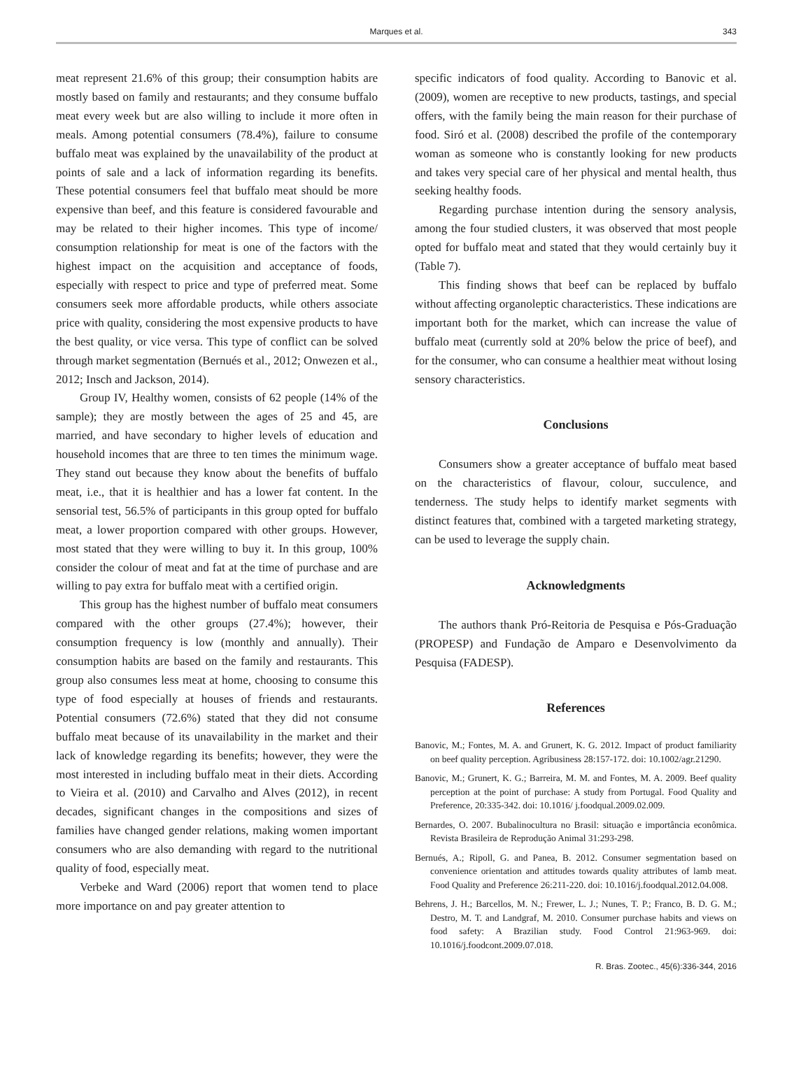Marques et al.
343
meat represent 21.6% of this group; their consumption habits are mostly based on family and restaurants; and they consume buffalo meat every week but are also willing to include it more often in meals. Among potential consumers (78.4%), failure to consume buffalo meat was explained by the unavailability of the product at points of sale and a lack of information regarding its benefits. These potential consumers feel that buffalo meat should be more expensive than beef, and this feature is considered favourable and may be related to their higher incomes. This type of income/ consumption relationship for meat is one of the factors with the highest impact on the acquisition and acceptance of foods, especially with respect to price and type of preferred meat. Some consumers seek more affordable products, while others associate price with quality, considering the most expensive products to have the best quality, or vice versa. This type of conflict can be solved through market segmentation (Bernués et al., 2012; Onwezen et al., 2012; Insch and Jackson, 2014).
Group IV, Healthy women, consists of 62 people (14% of the sample); they are mostly between the ages of 25 and 45, are married, and have secondary to higher levels of education and household incomes that are three to ten times the minimum wage. They stand out because they know about the benefits of buffalo meat, i.e., that it is healthier and has a lower fat content. In the sensorial test, 56.5% of participants in this group opted for buffalo meat, a lower proportion compared with other groups. However, most stated that they were willing to buy it. In this group, 100% consider the colour of meat and fat at the time of purchase and are willing to pay extra for buffalo meat with a certified origin.
This group has the highest number of buffalo meat consumers compared with the other groups (27.4%); however, their consumption frequency is low (monthly and annually). Their consumption habits are based on the family and restaurants. This group also consumes less meat at home, choosing to consume this type of food especially at houses of friends and restaurants. Potential consumers (72.6%) stated that they did not consume buffalo meat because of its unavailability in the market and their lack of knowledge regarding its benefits; however, they were the most interested in including buffalo meat in their diets. According to Vieira et al. (2010) and Carvalho and Alves (2012), in recent decades, significant changes in the compositions and sizes of families have changed gender relations, making women important consumers who are also demanding with regard to the nutritional quality of food, especially meat.
Verbeke and Ward (2006) report that women tend to place more importance on and pay greater attention to
specific indicators of food quality. According to Banovic et al. (2009), women are receptive to new products, tastings, and special offers, with the family being the main reason for their purchase of food. Siró et al. (2008) described the profile of the contemporary woman as someone who is constantly looking for new products and takes very special care of her physical and mental health, thus seeking healthy foods.
Regarding purchase intention during the sensory analysis, among the four studied clusters, it was observed that most people opted for buffalo meat and stated that they would certainly buy it (Table 7).
This finding shows that beef can be replaced by buffalo without affecting organoleptic characteristics. These indications are important both for the market, which can increase the value of buffalo meat (currently sold at 20% below the price of beef), and for the consumer, who can consume a healthier meat without losing sensory characteristics.
Conclusions
Consumers show a greater acceptance of buffalo meat based on the characteristics of flavour, colour, succulence, and tenderness. The study helps to identify market segments with distinct features that, combined with a targeted marketing strategy, can be used to leverage the supply chain.
Acknowledgments
The authors thank Pró-Reitoria de Pesquisa e Pós-Graduação (PROPESP) and Fundação de Amparo e Desenvolvimento da Pesquisa (FADESP).
References
Banovic, M.; Fontes, M. A. and Grunert, K. G. 2012. Impact of product familiarity on beef quality perception. Agribusiness 28:157-172. doi: 10.1002/agr.21290.
Banovic, M.; Grunert, K. G.; Barreira, M. M. and Fontes, M. A. 2009. Beef quality perception at the point of purchase: A study from Portugal. Food Quality and Preference, 20:335-342. doi: 10.1016/ j.foodqual.2009.02.009.
Bernardes, O. 2007. Bubalinocultura no Brasil: situação e importância econômica. Revista Brasileira de Reprodução Animal 31:293-298.
Bernués, A.; Ripoll, G. and Panea, B. 2012. Consumer segmentation based on convenience orientation and attitudes towards quality attributes of lamb meat. Food Quality and Preference 26:211-220. doi: 10.1016/j.foodqual.2012.04.008.
Behrens, J. H.; Barcellos, M. N.; Frewer, L. J.; Nunes, T. P.; Franco, B. D. G. M.; Destro, M. T. and Landgraf, M. 2010. Consumer purchase habits and views on food safety: A Brazilian study. Food Control 21:963-969. doi: 10.1016/j.foodcont.2009.07.018.
R. Bras. Zootec., 45(6):336-344, 2016